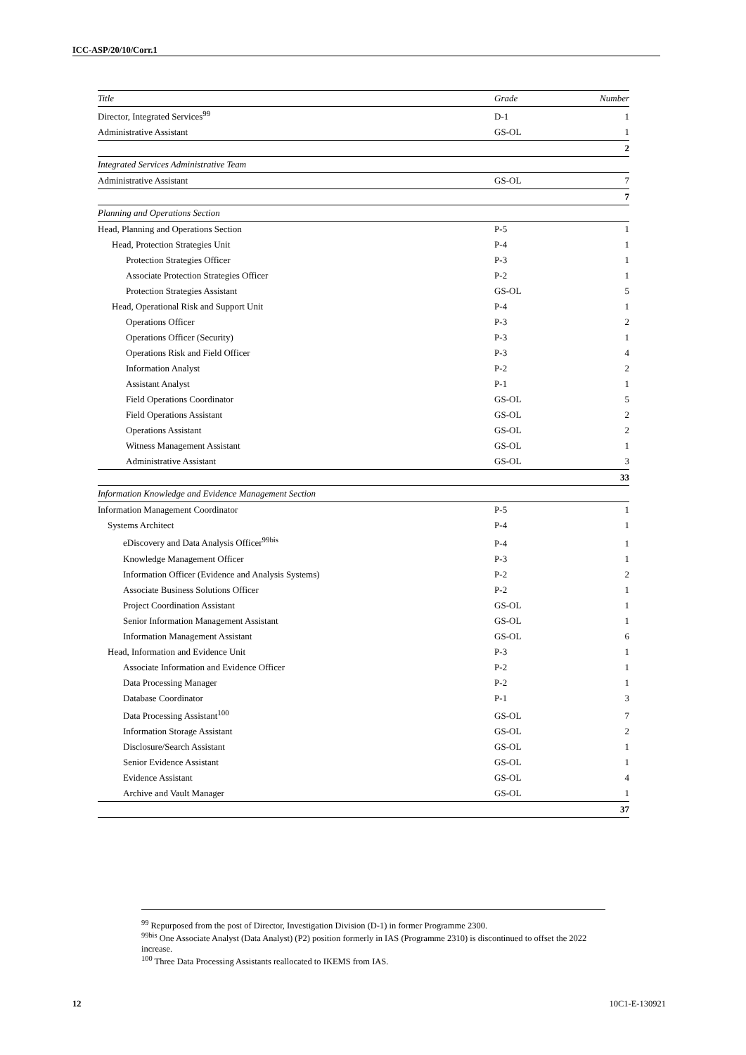ICC-ASP/20/10/Corr.1
| Title | Grade | Number |
| --- | --- | --- |
| Director, Integrated Services<sup>99</sup> | D-1 | 1 |
| Administrative Assistant | GS-OL | 1 |
| | | 2 |
| Integrated Services Administrative Team | | |
| Administrative Assistant | GS-OL | 7 |
| | | 7 |
| Planning and Operations Section | | |
| Head, Planning and Operations Section | P-5 | 1 |
| Head, Protection Strategies Unit | P-4 | 1 |
| Protection Strategies Officer | P-3 | 1 |
| Associate Protection Strategies Officer | P-2 | 1 |
| Protection Strategies Assistant | GS-OL | 5 |
| Head, Operational Risk and Support Unit | P-4 | 1 |
| Operations Officer | P-3 | 2 |
| Operations Officer (Security) | P-3 | 1 |
| Operations Risk and Field Officer | P-3 | 4 |
| Information Analyst | P-2 | 2 |
| Assistant Analyst | P-1 | 1 |
| Field Operations Coordinator | GS-OL | 5 |
| Field Operations Assistant | GS-OL | 2 |
| Operations Assistant | GS-OL | 2 |
| Witness Management Assistant | GS-OL | 1 |
| Administrative Assistant | GS-OL | 3 |
| | | 33 |
| Information Knowledge and Evidence Management Section | | |
| Information Management Coordinator | P-5 | 1 |
| Systems Architect | P-4 | 1 |
| eDiscovery and Data Analysis Officer<sup>99bis</sup> | P-4 | 1 |
| Knowledge Management Officer | P-3 | 1 |
| Information Officer (Evidence and Analysis Systems) | P-2 | 2 |
| Associate Business Solutions Officer | P-2 | 1 |
| Project Coordination Assistant | GS-OL | 1 |
| Senior Information Management Assistant | GS-OL | 1 |
| Information Management Assistant | GS-OL | 6 |
| Head, Information and Evidence Unit | P-3 | 1 |
| Associate Information and Evidence Officer | P-2 | 1 |
| Data Processing Manager | P-2 | 1 |
| Database Coordinator | P-1 | 3 |
| Data Processing Assistant<sup>100</sup> | GS-OL | 7 |
| Information Storage Assistant | GS-OL | 2 |
| Disclosure/Search Assistant | GS-OL | 1 |
| Senior Evidence Assistant | GS-OL | 1 |
| Evidence Assistant | GS-OL | 4 |
| Archive and Vault Manager | GS-OL | 1 |
| | | 37 |
<sup>99</sup> Repurposed from the post of Director, Investigation Division (D-1) in former Programme 2300.
<sup>99bis</sup> One Associate Analyst (Data Analyst) (P2) position formerly in IAS (Programme 2310) is discontinued to offset the 2022 increase.
<sup>100</sup> Three Data Processing Assistants reallocated to IKEMS from IAS.
12 10C1-E-130921